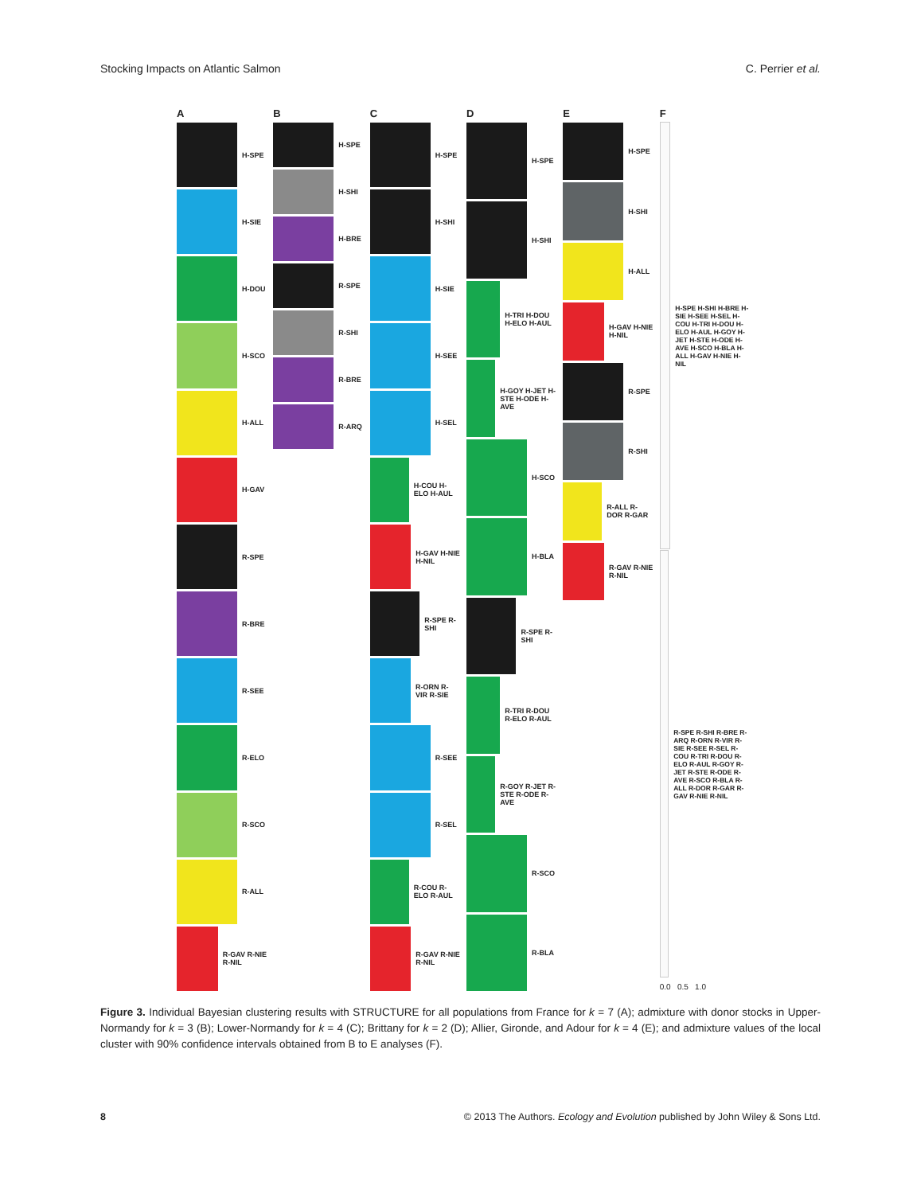Stocking Impacts on Atlantic Salmon C. Perrier et al.
A
H-SPE
H-SIE
H-DOU
H-SCO
H-ALL
H-GAV
R-SPE
R-BRE
R-SEE
R-ELO
R-SCO
R-ALL
R-GAV R-NIE R-NIL
B
H-SPE
H-SHI
H-BRE
R-SPE
R-SHI
R-BRE
R-ARQ
C
H-SPE
H-SHI
H-SIE
H-SEE
H-SEL
H-COU H-ELO H-AUL
H-GAV H-NIE H-NIL
R-SPE R-SHI
R-ORN R-VIR R-SIE
R-SEE
R-SEL
R-COU R-ELO R-AUL
R-GAV R-NIE R-NIL
D
H-SPE
H-SHI
H-TRI H-DOU H-ELO H-AUL
H-GOY H-JET H-STE H-ODE H-AVE
H-SCO
H-BLA
R-SPE R-SHI
R-TRI R-DOU R-ELO R-AUL
R-GOY R-JET R-STE R-ODE R-AVE
R-SCO
R-BLA
E
H-SPE
H-SHI
H-ALL
H-GAV H-NIE H-NIL
R-SPE
R-SHI
R-ALL R-DOR R-GAR
R-GAV R-NIE R-NIL
F
H-SPE H-SHI H-BRE H-SIE H-SEE H-SEL H-COU H-TRI H-DOU H-ELO H-AUL H-GOY H-JET H-STE H-ODE H-AVE H-SCO H-BLA H-ALL H-GAV H-NIE H-NIL
R-SPE R-SHI R-BRE R-ARQ R-ORN R-VIR R-SIE R-SEE R-SEL R-COU R-TRI R-DOU R-ELO R-AUL R-GOY R-JET R-STE R-ODE R-AVE R-SCO R-BLA R-ALL R-DOR R-GAR R-GAV R-NIE R-NIL
0.0 0.5 1.0
Figure 3. Individual Bayesian clustering results with STRUCTURE for all populations from France for k = 7 (A); admixture with donor stocks in Upper-Normandy for k = 3 (B); Lower-Normandy for k = 4 (C); Brittany for k = 2 (D); Allier, Gironde, and Adour for k = 4 (E); and admixture values of the local cluster with 90% confidence intervals obtained from B to E analyses (F).
8 © 2013 The Authors. Ecology and Evolution published by John Wiley & Sons Ltd.